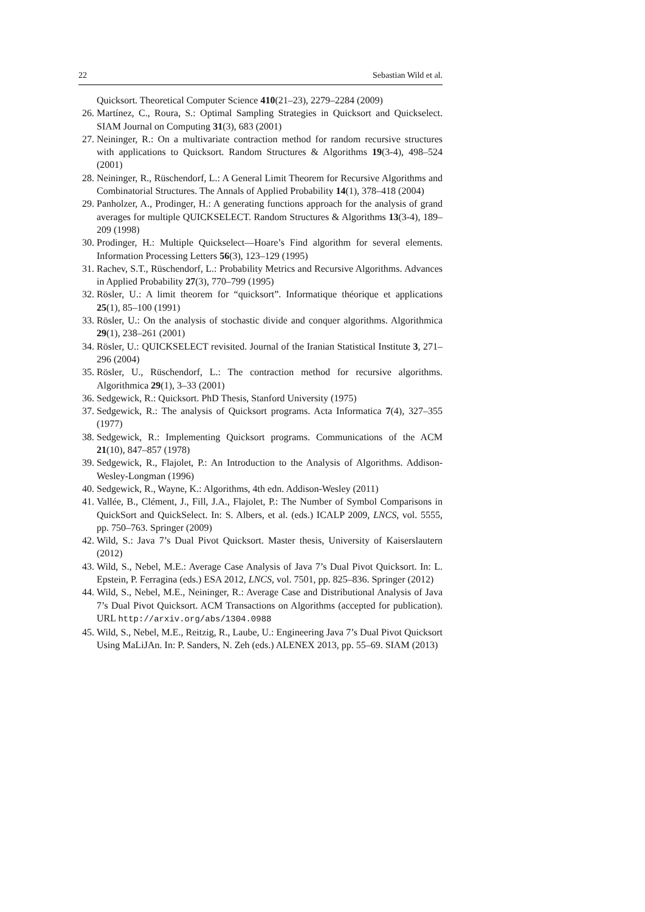22 Sebastian Wild et al.
Quicksort. Theoretical Computer Science 410(21–23), 2279–2284 (2009)
26. Martínez, C., Roura, S.: Optimal Sampling Strategies in Quicksort and Quickselect. SIAM Journal on Computing 31(3), 683 (2001)
27. Neininger, R.: On a multivariate contraction method for random recursive structures with applications to Quicksort. Random Structures & Algorithms 19(3-4), 498–524 (2001)
28. Neininger, R., Rüschendorf, L.: A General Limit Theorem for Recursive Algorithms and Combinatorial Structures. The Annals of Applied Probability 14(1), 378–418 (2004)
29. Panholzer, A., Prodinger, H.: A generating functions approach for the analysis of grand averages for multiple QUICKSELECT. Random Structures & Algorithms 13(3-4), 189–209 (1998)
30. Prodinger, H.: Multiple Quickselect—Hoare’s Find algorithm for several elements. Information Processing Letters 56(3), 123–129 (1995)
31. Rachev, S.T., Rüschendorf, L.: Probability Metrics and Recursive Algorithms. Advances in Applied Probability 27(3), 770–799 (1995)
32. Rösler, U.: A limit theorem for “quicksort”. Informatique théorique et applications 25(1), 85–100 (1991)
33. Rösler, U.: On the analysis of stochastic divide and conquer algorithms. Algorithmica 29(1), 238–261 (2001)
34. Rösler, U.: QUICKSELECT revisited. Journal of the Iranian Statistical Institute 3, 271–296 (2004)
35. Rösler, U., Rüschendorf, L.: The contraction method for recursive algorithms. Algorithmica 29(1), 3–33 (2001)
36. Sedgewick, R.: Quicksort. PhD Thesis, Stanford University (1975)
37. Sedgewick, R.: The analysis of Quicksort programs. Acta Informatica 7(4), 327–355 (1977)
38. Sedgewick, R.: Implementing Quicksort programs. Communications of the ACM 21(10), 847–857 (1978)
39. Sedgewick, R., Flajolet, P.: An Introduction to the Analysis of Algorithms. Addison-Wesley-Longman (1996)
40. Sedgewick, R., Wayne, K.: Algorithms, 4th edn. Addison-Wesley (2011)
41. Vallée, B., Clément, J., Fill, J.A., Flajolet, P.: The Number of Symbol Comparisons in QuickSort and QuickSelect. In: S. Albers, et al. (eds.) ICALP 2009, LNCS, vol. 5555, pp. 750–763. Springer (2009)
42. Wild, S.: Java 7’s Dual Pivot Quicksort. Master thesis, University of Kaiserslautern (2012)
43. Wild, S., Nebel, M.E.: Average Case Analysis of Java 7’s Dual Pivot Quicksort. In: L. Epstein, P. Ferragina (eds.) ESA 2012, LNCS, vol. 7501, pp. 825–836. Springer (2012)
44. Wild, S., Nebel, M.E., Neininger, R.: Average Case and Distributional Analysis of Java 7’s Dual Pivot Quicksort. ACM Transactions on Algorithms (accepted for publication). URL http://arxiv.org/abs/1304.0988
45. Wild, S., Nebel, M.E., Reitzig, R., Laube, U.: Engineering Java 7’s Dual Pivot Quicksort Using MaLiJAn. In: P. Sanders, N. Zeh (eds.) ALENEX 2013, pp. 55–69. SIAM (2013)